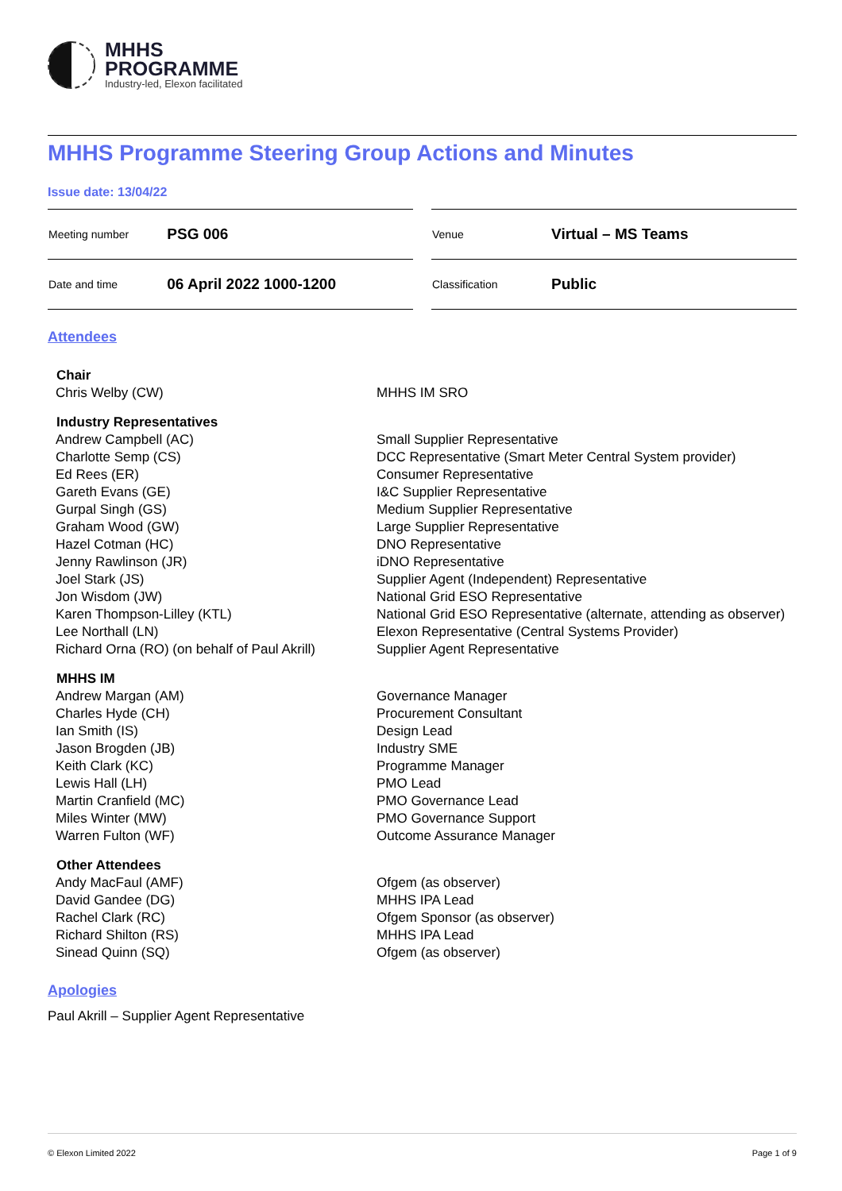MHHS
PROGRAMME
Industry-led, Elexon facilitated
MHHS Programme Steering Group Actions and Minutes
Issue date: 13/04/22
| Meeting number | PSG 006 |
| Date and time | 06 April 2022 1000-1200 |
| Venue | Virtual – MS Teams |
| Classification | Public |
Attendees
| Chair | |
| --- | --- |
| Chris Welby (CW) | MHHS IM SRO |
| Industry Representatives | |
| Andrew Campbell (AC) | Small Supplier Representative |
| Charlotte Semp (CS) | DCC Representative (Smart Meter Central System provider) |
| Ed Rees (ER) | Consumer Representative |
| Gareth Evans (GE) | I&C Supplier Representative |
| Gurpal Singh (GS) | Medium Supplier Representative |
| Graham Wood (GW) | Large Supplier Representative |
| Hazel Cotman (HC) | DNO Representative |
| Jenny Rawlinson (JR) | iDNO Representative |
| Joel Stark (JS) | Supplier Agent (Independent) Representative |
| Jon Wisdom (JW) | National Grid ESO Representative |
| Karen Thompson-Lilley (KTL) | National Grid ESO Representative (alternate, attending as observer) |
| Lee Northall (LN) | Elexon Representative (Central Systems Provider) |
| Richard Orna (RO) (on behalf of Paul Akrill) | Supplier Agent Representative |
| MHHS IM | |
| Andrew Margan (AM) | Governance Manager |
| Charles Hyde (CH) | Procurement Consultant |
| Ian Smith (IS) | Design Lead |
| Jason Brogden (JB) | Industry SME |
| Keith Clark (KC) | Programme Manager |
| Lewis Hall (LH) | PMO Lead |
| Martin Cranfield (MC) | PMO Governance Lead |
| Miles Winter (MW) | PMO Governance Support |
| Warren Fulton (WF) | Outcome Assurance Manager |
| Other Attendees | |
| Andy MacFaul (AMF) | Ofgem (as observer) |
| David Gandee (DG) | MHHS IPA Lead |
| Rachel Clark (RC) | Ofgem Sponsor (as observer) |
| Richard Shilton (RS) | MHHS IPA Lead |
| Sinead Quinn (SQ) | Ofgem (as observer) |
Apologies
Paul Akrill – Supplier Agent Representative
© Elexon Limited 2022 Page 1 of 9